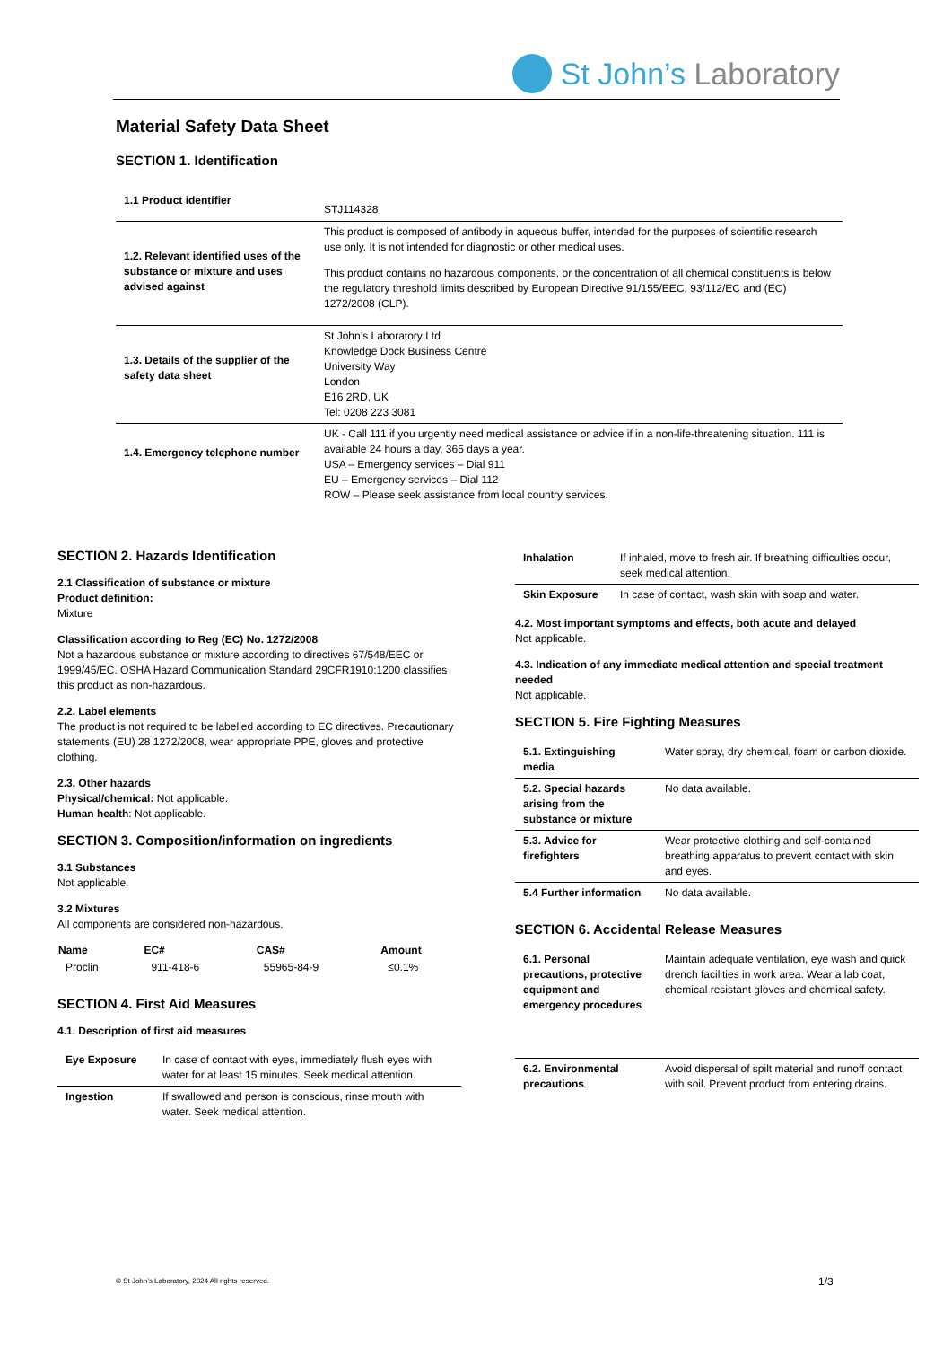St John’s Laboratory
Material Safety Data Sheet
SECTION 1. Identification
| 1.1 Product identifier | STJ114328 |
| 1.2. Relevant identified uses of the substance or mixture and uses advised against | This product is composed of antibody in aqueous buffer, intended for the purposes of scientific research use only. It is not intended for diagnostic or other medical uses. This product contains no hazardous components, or the concentration of all chemical constituents is below the regulatory threshold limits described by European Directive 91/155/EEC, 93/112/EC and (EC) 1272/2008 (CLP). |
| 1.3. Details of the supplier of the safety data sheet | St John’s Laboratory Ltd Knowledge Dock Business Centre University Way London E16 2RD, UK Tel: 0208 223 3081 |
| 1.4. Emergency telephone number | UK - Call 111 if you urgently need medical assistance or advice if in a non-life-threatening situation. 111 is available 24 hours a day, 365 days a year. USA – Emergency services – Dial 911 EU – Emergency services – Dial 112 ROW – Please seek assistance from local country services. |
SECTION 2. Hazards Identification
2.1 Classification of substance or mixture
Product definition:
Mixture
Classification according to Reg (EC) No. 1272/2008
Not a hazardous substance or mixture according to directives 67/548/EEC or 1999/45/EC. OSHA Hazard Communication Standard 29CFR1910:1200 classifies this product as non-hazardous.
2.2. Label elements
The product is not required to be labelled according to EC directives. Precautionary statements (EU) 28 1272/2008, wear appropriate PPE, gloves and protective clothing.
2.3. Other hazards
Physical/chemical: Not applicable.
Human health: Not applicable.
SECTION 3. Composition/information on ingredients
3.1 Substances
Not applicable.
3.2 Mixtures
All components are considered non-hazardous.
| Name | EC# | CAS# | Amount |
| --- | --- | --- | --- |
| Proclin | 911-418-6 | 55965-84-9 | ≤0.1% |
SECTION 4. First Aid Measures
4.1. Description of first aid measures
| Eye Exposure | In case of contact with eyes, immediately flush eyes with water for at least 15 minutes. Seek medical attention. |
| Ingestion | If swallowed and person is conscious, rinse mouth with water. Seek medical attention. |
| Inhalation | If inhaled, move to fresh air. If breathing difficulties occur, seek medical attention. |
| Skin Exposure | In case of contact, wash skin with soap and water. |
4.2. Most important symptoms and effects, both acute and delayed
Not applicable.
4.3. Indication of any immediate medical attention and special treatment needed
Not applicable.
SECTION 5. Fire Fighting Measures
| 5.1. Extinguishing media | Water spray, dry chemical, foam or carbon dioxide. |
| 5.2. Special hazards arising from the substance or mixture | No data available. |
| 5.3. Advice for firefighters | Wear protective clothing and self-contained breathing apparatus to prevent contact with skin and eyes. |
| 5.4 Further information | No data available. |
SECTION 6. Accidental Release Measures
| 6.1. Personal precautions, protective equipment and emergency procedures | Maintain adequate ventilation, eye wash and quick drench facilities in work area. Wear a lab coat, chemical resistant gloves and chemical safety. |
| 6.2. Environmental precautions | Avoid dispersal of spilt material and runoff contact with soil. Prevent product from entering drains. |
© St John’s Laboratory, 2024 All rights reserved.
1/3